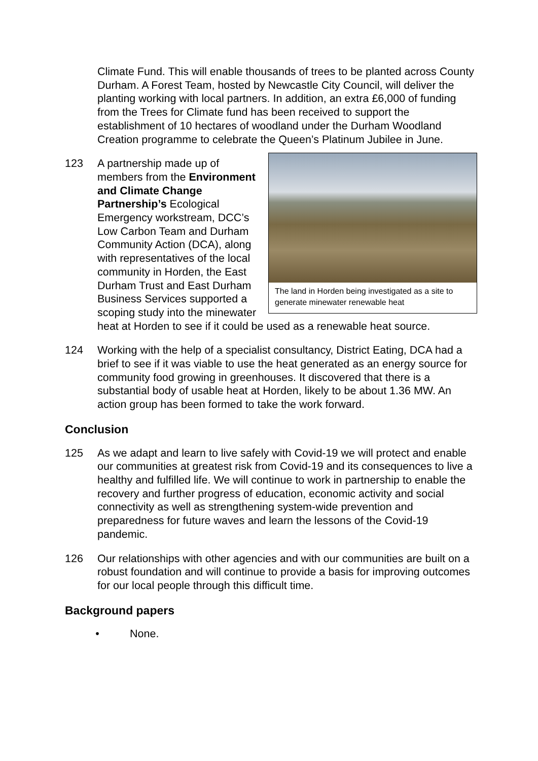Climate Fund. This will enable thousands of trees to be planted across County Durham. A Forest Team, hosted by Newcastle City Council, will deliver the planting working with local partners. In addition, an extra £6,000 of funding from the Trees for Climate fund has been received to support the establishment of 10 hectares of woodland under the Durham Woodland Creation programme to celebrate the Queen’s Platinum Jubilee in June.
123
The land in Horden being investigated as a site to generate minewater renewable heat
A partnership made up of members from the Environment and Climate Change Partnership’s Ecological Emergency workstream, DCC’s Low Carbon Team and Durham Community Action (DCA), along with representatives of the local community in Horden, the East Durham Trust and East Durham Business Services supported a scoping study into the minewater heat at Horden to see if it could be used as a renewable heat source.
124 Working with the help of a specialist consultancy, District Eating, DCA had a brief to see if it was viable to use the heat generated as an energy source for community food growing in greenhouses. It discovered that there is a substantial body of usable heat at Horden, likely to be about 1.36 MW. An action group has been formed to take the work forward.
Conclusion
125 As we adapt and learn to live safely with Covid-19 we will protect and enable our communities at greatest risk from Covid-19 and its consequences to live a healthy and fulfilled life. We will continue to work in partnership to enable the recovery and further progress of education, economic activity and social connectivity as well as strengthening system-wide prevention and preparedness for future waves and learn the lessons of the Covid-19 pandemic.
126 Our relationships with other agencies and with our communities are built on a robust foundation and will continue to provide a basis for improving outcomes for our local people through this difficult time.
Background papers
• None.